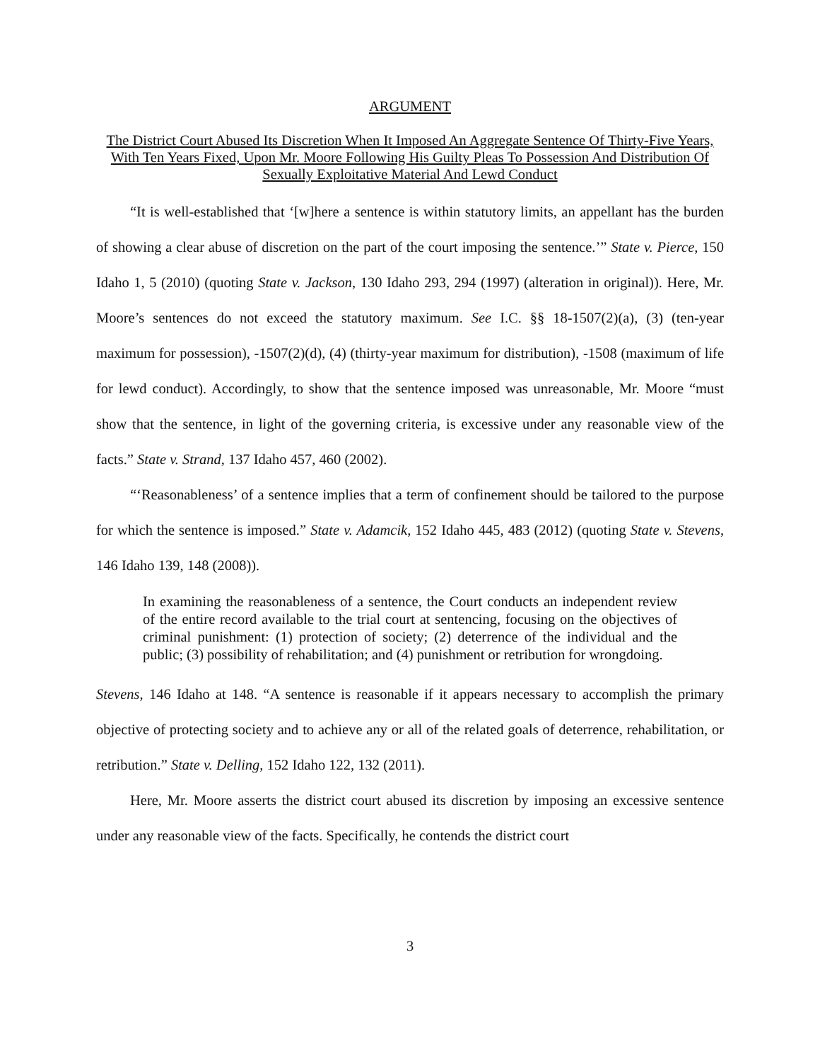ARGUMENT
The District Court Abused Its Discretion When It Imposed An Aggregate Sentence Of Thirty-Five Years, With Ten Years Fixed, Upon Mr. Moore Following His Guilty Pleas To Possession And Distribution Of Sexually Exploitative Material And Lewd Conduct
“It is well-established that ‘[w]here a sentence is within statutory limits, an appellant has the burden of showing a clear abuse of discretion on the part of the court imposing the sentence.’” State v. Pierce, 150 Idaho 1, 5 (2010) (quoting State v. Jackson, 130 Idaho 293, 294 (1997) (alteration in original)). Here, Mr. Moore’s sentences do not exceed the statutory maximum. See I.C. §§ 18-1507(2)(a), (3) (ten-year maximum for possession), -1507(2)(d), (4) (thirty-year maximum for distribution), -1508 (maximum of life for lewd conduct). Accordingly, to show that the sentence imposed was unreasonable, Mr. Moore “must show that the sentence, in light of the governing criteria, is excessive under any reasonable view of the facts.” State v. Strand, 137 Idaho 457, 460 (2002).
“‘Reasonableness’ of a sentence implies that a term of confinement should be tailored to the purpose for which the sentence is imposed.” State v. Adamcik, 152 Idaho 445, 483 (2012) (quoting State v. Stevens, 146 Idaho 139, 148 (2008)).
In examining the reasonableness of a sentence, the Court conducts an independent review of the entire record available to the trial court at sentencing, focusing on the objectives of criminal punishment: (1) protection of society; (2) deterrence of the individual and the public; (3) possibility of rehabilitation; and (4) punishment or retribution for wrongdoing.
Stevens, 146 Idaho at 148. “A sentence is reasonable if it appears necessary to accomplish the primary objective of protecting society and to achieve any or all of the related goals of deterrence, rehabilitation, or retribution.” State v. Delling, 152 Idaho 122, 132 (2011).
Here, Mr. Moore asserts the district court abused its discretion by imposing an excessive sentence under any reasonable view of the facts. Specifically, he contends the district court
3